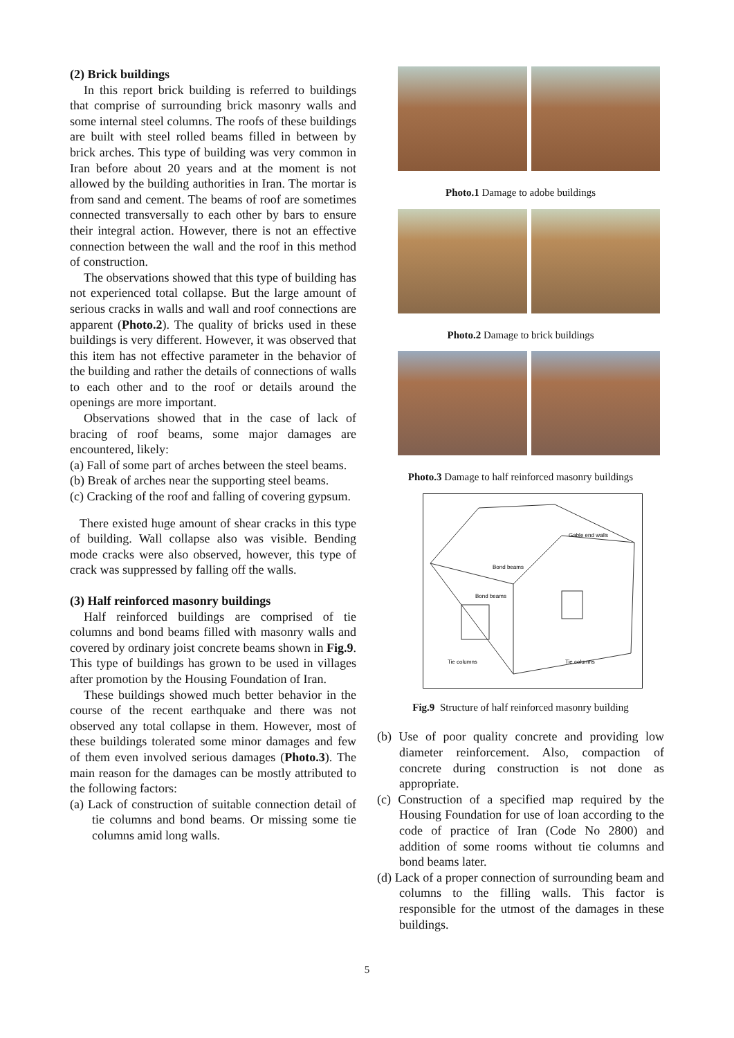(2) Brick buildings
In this report brick building is referred to buildings that comprise of surrounding brick masonry walls and some internal steel columns. The roofs of these buildings are built with steel rolled beams filled in between by brick arches. This type of building was very common in Iran before about 20 years and at the moment is not allowed by the building authorities in Iran. The mortar is from sand and cement. The beams of roof are sometimes connected transversally to each other by bars to ensure their integral action. However, there is not an effective connection between the wall and the roof in this method of construction.
The observations showed that this type of building has not experienced total collapse. But the large amount of serious cracks in walls and wall and roof connections are apparent (Photo.2). The quality of bricks used in these buildings is very different. However, it was observed that this item has not effective parameter in the behavior of the building and rather the details of connections of walls to each other and to the roof or details around the openings are more important.
Observations showed that in the case of lack of bracing of roof beams, some major damages are encountered, likely:
(a) Fall of some part of arches between the steel beams.
(b) Break of arches near the supporting steel beams.
(c) Cracking of the roof and falling of covering gypsum.
There existed huge amount of shear cracks in this type of building. Wall collapse also was visible. Bending mode cracks were also observed, however, this type of crack was suppressed by falling off the walls.
(3) Half reinforced masonry buildings
Half reinforced buildings are comprised of tie columns and bond beams filled with masonry walls and covered by ordinary joist concrete beams shown in Fig.9. This type of buildings has grown to be used in villages after promotion by the Housing Foundation of Iran.
These buildings showed much better behavior in the course of the recent earthquake and there was not observed any total collapse in them. However, most of these buildings tolerated some minor damages and few of them even involved serious damages (Photo.3). The main reason for the damages can be mostly attributed to the following factors:
(a) Lack of construction of suitable connection detail of tie columns and bond beams. Or missing some tie columns amid long walls.
Photo.1 Damage to adobe buildings
Photo.2 Damage to brick buildings
Photo.3 Damage to half reinforced masonry buildings
Gable end walls
Bond beams
Bond beams
Tie columns
Tie columns
Fig.9 Structure of half reinforced masonry building
(b) Use of poor quality concrete and providing low diameter reinforcement. Also, compaction of concrete during construction is not done as appropriate.
(c) Construction of a specified map required by the Housing Foundation for use of loan according to the code of practice of Iran (Code No 2800) and addition of some rooms without tie columns and bond beams later.
(d) Lack of a proper connection of surrounding beam and columns to the filling walls. This factor is responsible for the utmost of the damages in these buildings.
5